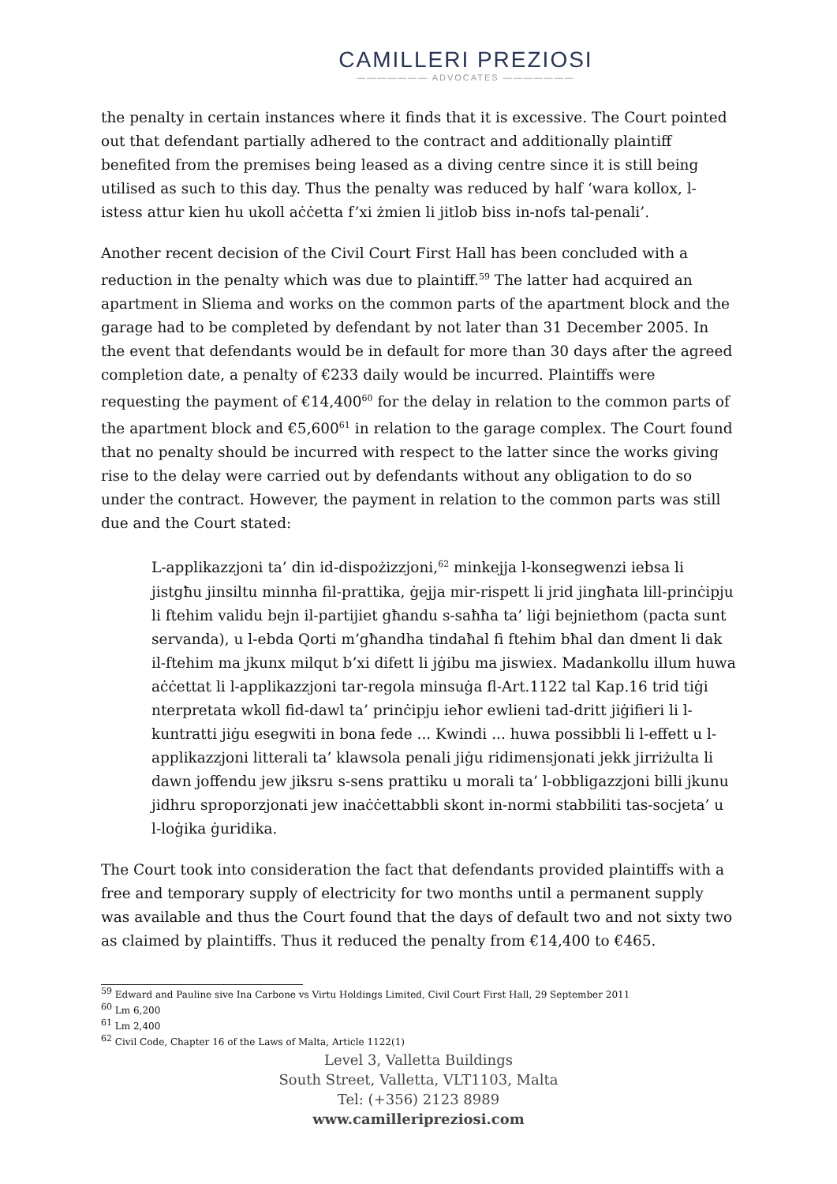CAMILLERI PREZIOSI
——————— ADVOCATES ———————
the penalty in certain instances where it finds that it is excessive. The Court pointed out that defendant partially adhered to the contract and additionally plaintiff benefited from the premises being leased as a diving centre since it is still being utilised as such to this day. Thus the penalty was reduced by half ‘wara kollox, l-istess attur kien hu ukoll aċċetta f’xi żmien li jitlob biss in-nofs tal-penali’.
Another recent decision of the Civil Court First Hall has been concluded with a reduction in the penalty which was due to plaintiff.<sup>59</sup> The latter had acquired an apartment in Sliema and works on the common parts of the apartment block and the garage had to be completed by defendant by not later than 31 December 2005. In the event that defendants would be in default for more than 30 days after the agreed completion date, a penalty of €233 daily would be incurred. Plaintiffs were requesting the payment of €14,400<sup>60</sup> for the delay in relation to the common parts of the apartment block and €5,600<sup>61</sup> in relation to the garage complex. The Court found that no penalty should be incurred with respect to the latter since the works giving rise to the delay were carried out by defendants without any obligation to do so under the contract. However, the payment in relation to the common parts was still due and the Court stated:
L-applikazzjoni ta’ din id-dispożizzjoni,<sup>62</sup> minkejja l-konsegwenzi iebsa li jistgħu jinsiltu minnha fil-prattika, ġejja mir-rispett li jrid jingħata lill-prinċipju li ftehim validu bejn il-partijiet għandu s-saħħa ta’ liġi bejniethom (pacta sunt servanda), u l-ebda Qorti m’għandha tindaħal fi ftehim bħal dan dment li dak il-ftehim ma jkunx milqut b’xi difett li jġibu ma jiswiex. Madankollu illum huwa aċċettat li l-applikazzjoni tar-regola minsuġa fl-Art.1122 tal Kap.16 trid tiġi nterpretata wkoll fid-dawl ta’ prinċipju ieħor ewlieni tad-dritt jiġifieri li l-kuntratti jiġu esegwiti in bona fede ... Kwindi ... huwa possibbli li l-effett u l-applikazzjoni litterali ta’ klawsola penali jiġu ridimensjonati jekk jirriżulta li dawn joffendu jew jiksru s-sens prattiku u morali ta’ l-obbligazzjoni billi jkunu jidhru sproporzjonati jew inaċċettabbli skont in-normi stabbiliti tas-socjeta’ u l-loġika ġuridika.
The Court took into consideration the fact that defendants provided plaintiffs with a free and temporary supply of electricity for two months until a permanent supply was available and thus the Court found that the days of default two and not sixty two as claimed by plaintiffs. Thus it reduced the penalty from €14,400 to €465.
<sup>59</sup> Edward and Pauline sive Ina Carbone vs Virtu Holdings Limited, Civil Court First Hall, 29 September 2011
<sup>60</sup> Lm 6,200
<sup>61</sup> Lm 2,400
<sup>62</sup> Civil Code, Chapter 16 of the Laws of Malta, Article 1122(1)
Level 3, Valletta Buildings
South Street, Valletta, VLT1103, Malta
Tel: (+356) 2123 8989
www.camilleripreziosi.com